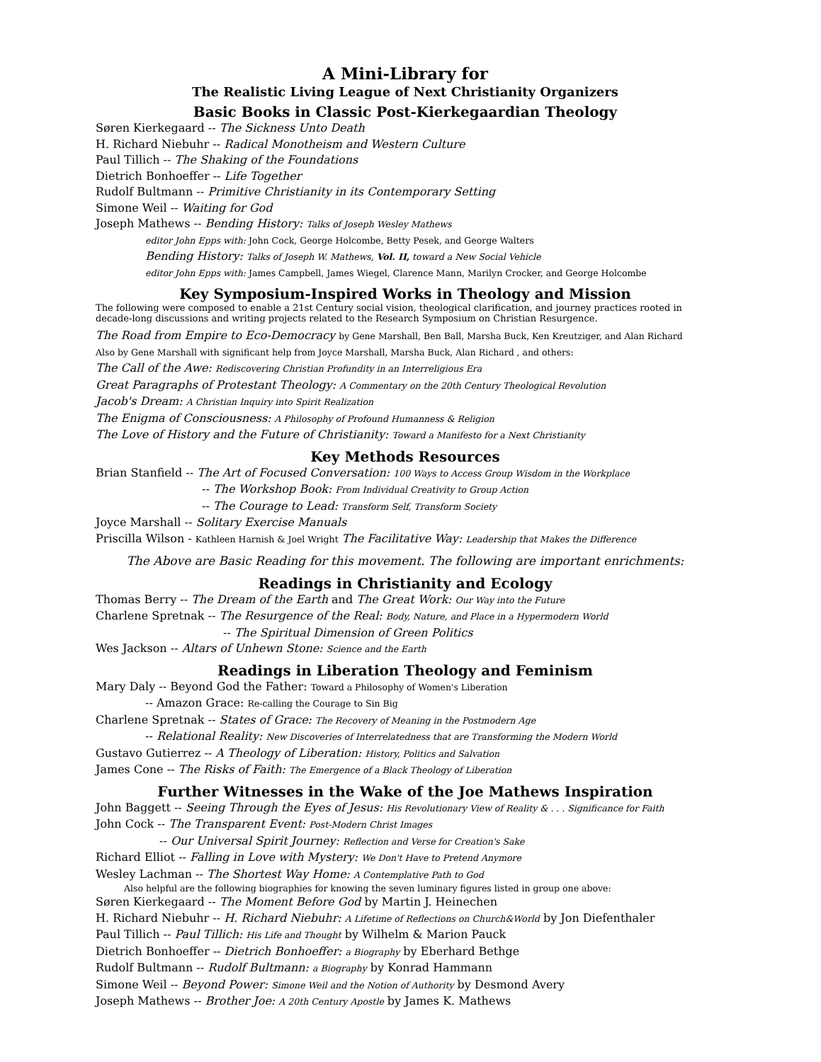A Mini-Library for
The Realistic Living League of Next Christianity Organizers
Basic Books in Classic Post-Kierkegaardian Theology
Søren Kierkegaard -- The Sickness Unto Death
H. Richard Niebuhr -- Radical Monotheism and Western Culture
Paul Tillich -- The Shaking of the Foundations
Dietrich Bonhoeffer -- Life Together
Rudolf Bultmann -- Primitive Christianity in its Contemporary Setting
Simone Weil -- Waiting for God
Joseph Mathews -- Bending History: Talks of Joseph Wesley Mathews
editor John Epps with: John Cock, George Holcombe, Betty Pesek, and George Walters
Bending History: Talks of Joseph W. Mathews, Vol. II, toward a New Social Vehicle
editor John Epps with: James Campbell, James Wiegel, Clarence Mann, Marilyn Crocker, and George Holcombe
Key Symposium-Inspired Works in Theology and Mission
The following were composed to enable a 21st Century social vision, theological clarification, and journey practices rooted in decade-long discussions and writing projects related to the Research Symposium on Christian Resurgence.
The Road from Empire to Eco-Democracy by Gene Marshall, Ben Ball, Marsha Buck, Ken Kreutziger, and Alan Richard
Also by Gene Marshall with significant help from Joyce Marshall, Marsha Buck, Alan Richard , and others:
The Call of the Awe: Rediscovering Christian Profundity in an Interreligious Era
Great Paragraphs of Protestant Theology: A Commentary on the 20th Century Theological Revolution
Jacob's Dream: A Christian Inquiry into Spirit Realization
The Enigma of Consciousness: A Philosophy of Profound Humanness & Religion
The Love of History and the Future of Christianity: Toward a Manifesto for a Next Christianity
Key Methods Resources
Brian Stanfield -- The Art of Focused Conversation: 100 Ways to Access Group Wisdom in the Workplace
-- The Workshop Book: From Individual Creativity to Group Action
-- The Courage to Lead: Transform Self, Transform Society
Joyce Marshall -- Solitary Exercise Manuals
Priscilla Wilson - Kathleen Harnish & Joel Wright The Facilitative Way: Leadership that Makes the Difference
The Above are Basic Reading for this movement. The following are important enrichments:
Readings in Christianity and Ecology
Thomas Berry -- The Dream of the Earth and The Great Work: Our Way into the Future
Charlene Spretnak -- The Resurgence of the Real: Body, Nature, and Place in a Hypermodern World
-- The Spiritual Dimension of Green Politics
Wes Jackson -- Altars of Unhewn Stone: Science and the Earth
Readings in Liberation Theology and Feminism
Mary Daly -- Beyond God the Father: Toward a Philosophy of Women's Liberation
-- Amazon Grace: Re-calling the Courage to Sin Big
Charlene Spretnak -- States of Grace: The Recovery of Meaning in the Postmodern Age
-- Relational Reality: New Discoveries of Interrelatedness that are Transforming the Modern World
Gustavo Gutierrez -- A Theology of Liberation: History, Politics and Salvation
James Cone -- The Risks of Faith: The Emergence of a Black Theology of Liberation
Further Witnesses in the Wake of the Joe Mathews Inspiration
John Baggett -- Seeing Through the Eyes of Jesus: His Revolutionary View of Reality & . . . Significance for Faith
John Cock -- The Transparent Event: Post-Modern Christ Images
-- Our Universal Spirit Journey: Reflection and Verse for Creation's Sake
Richard Elliot -- Falling in Love with Mystery: We Don't Have to Pretend Anymore
Wesley Lachman -- The Shortest Way Home: A Contemplative Path to God
Also helpful are the following biographies for knowing the seven luminary figures listed in group one above:
Søren Kierkegaard -- The Moment Before God by Martin J. Heinechen
H. Richard Niebuhr -- H. Richard Niebuhr: A Lifetime of Reflections on Church&World by Jon Diefenthaler
Paul Tillich -- Paul Tillich: His Life and Thought by Wilhelm & Marion Pauck
Dietrich Bonhoeffer -- Dietrich Bonhoeffer: a Biography by Eberhard Bethge
Rudolf Bultmann -- Rudolf Bultmann: a Biography by Konrad Hammann
Simone Weil -- Beyond Power: Simone Weil and the Notion of Authority by Desmond Avery
Joseph Mathews -- Brother Joe: A 20th Century Apostle by James K. Mathews